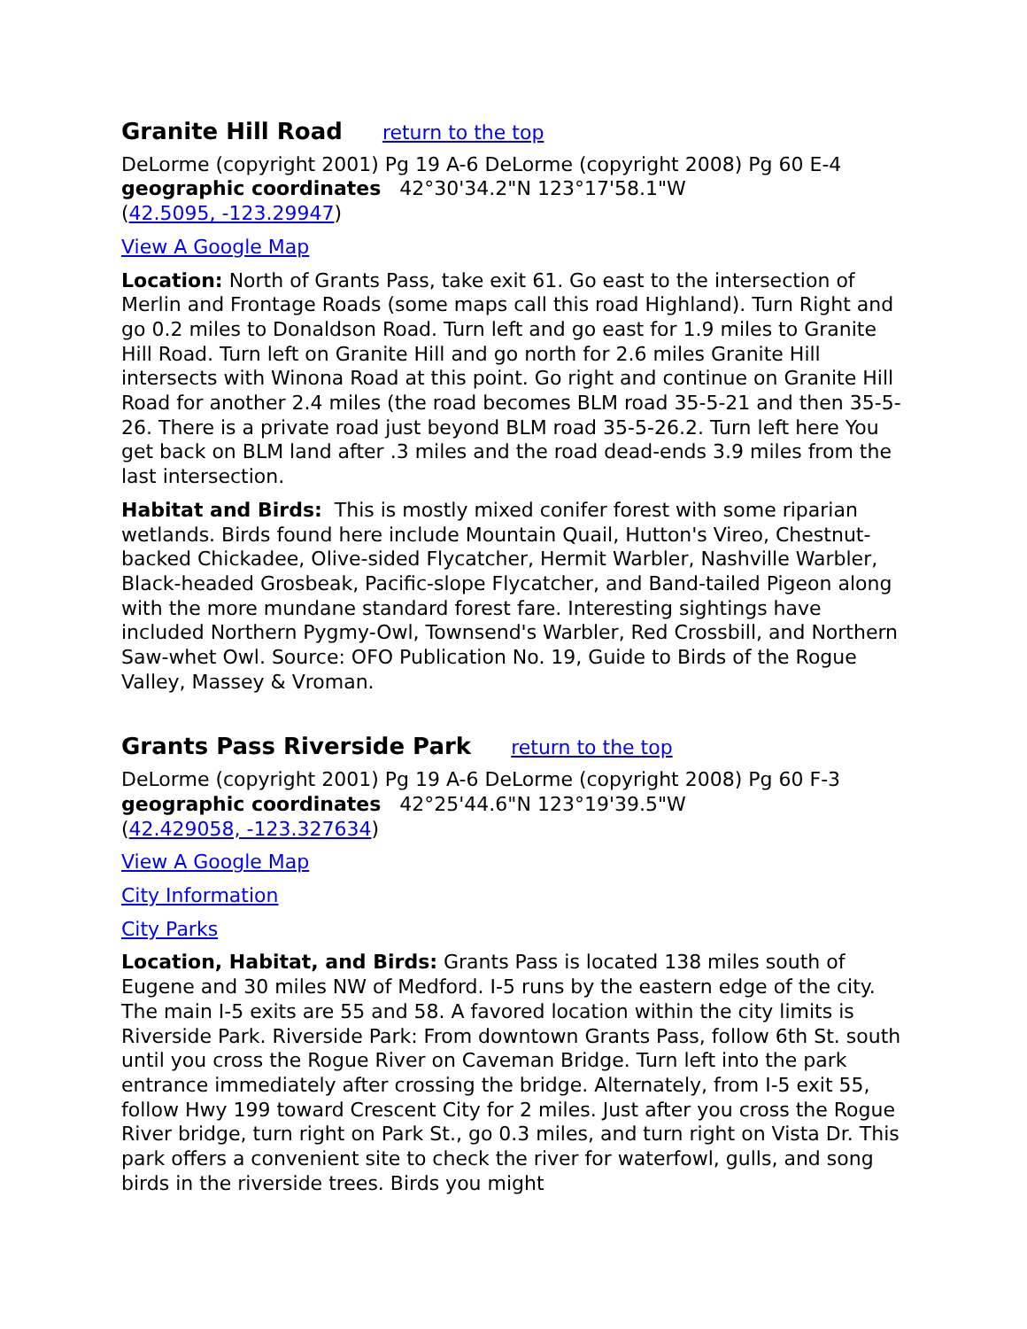Granite Hill Road return to the top
DeLorme (copyright 2001) Pg 19 A-6 DeLorme (copyright 2008) Pg 60 E-4
geographic coordinates 42°30'34.2"N 123°17'58.1"W
(42.5095, -123.29947)
View A Google Map
Location: North of Grants Pass, take exit 61. Go east to the intersection of Merlin and Frontage Roads (some maps call this road Highland). Turn Right and go 0.2 miles to Donaldson Road. Turn left and go east for 1.9 miles to Granite Hill Road. Turn left on Granite Hill and go north for 2.6 miles Granite Hill intersects with Winona Road at this point. Go right and continue on Granite Hill Road for another 2.4 miles (the road becomes BLM road 35-5-21 and then 35-5-26. There is a private road just beyond BLM road 35-5-26.2. Turn left here You get back on BLM land after .3 miles and the road dead-ends 3.9 miles from the last intersection.
Habitat and Birds: This is mostly mixed conifer forest with some riparian wetlands. Birds found here include Mountain Quail, Hutton's Vireo, Chestnut-backed Chickadee, Olive-sided Flycatcher, Hermit Warbler, Nashville Warbler, Black-headed Grosbeak, Pacific-slope Flycatcher, and Band-tailed Pigeon along with the more mundane standard forest fare. Interesting sightings have included Northern Pygmy-Owl, Townsend's Warbler, Red Crossbill, and Northern Saw-whet Owl. Source: OFO Publication No. 19, Guide to Birds of the Rogue Valley, Massey & Vroman.
Grants Pass Riverside Park return to the top
DeLorme (copyright 2001) Pg 19 A-6 DeLorme (copyright 2008) Pg 60 F-3
geographic coordinates 42°25'44.6"N 123°19'39.5"W
(42.429058, -123.327634)
View A Google Map
City Information
City Parks
Location, Habitat, and Birds: Grants Pass is located 138 miles south of Eugene and 30 miles NW of Medford. I-5 runs by the eastern edge of the city. The main I-5 exits are 55 and 58. A favored location within the city limits is Riverside Park. Riverside Park: From downtown Grants Pass, follow 6th St. south until you cross the Rogue River on Caveman Bridge. Turn left into the park entrance immediately after crossing the bridge. Alternately, from I-5 exit 55, follow Hwy 199 toward Crescent City for 2 miles. Just after you cross the Rogue River bridge, turn right on Park St., go 0.3 miles, and turn right on Vista Dr. This park offers a convenient site to check the river for waterfowl, gulls, and song birds in the riverside trees. Birds you might